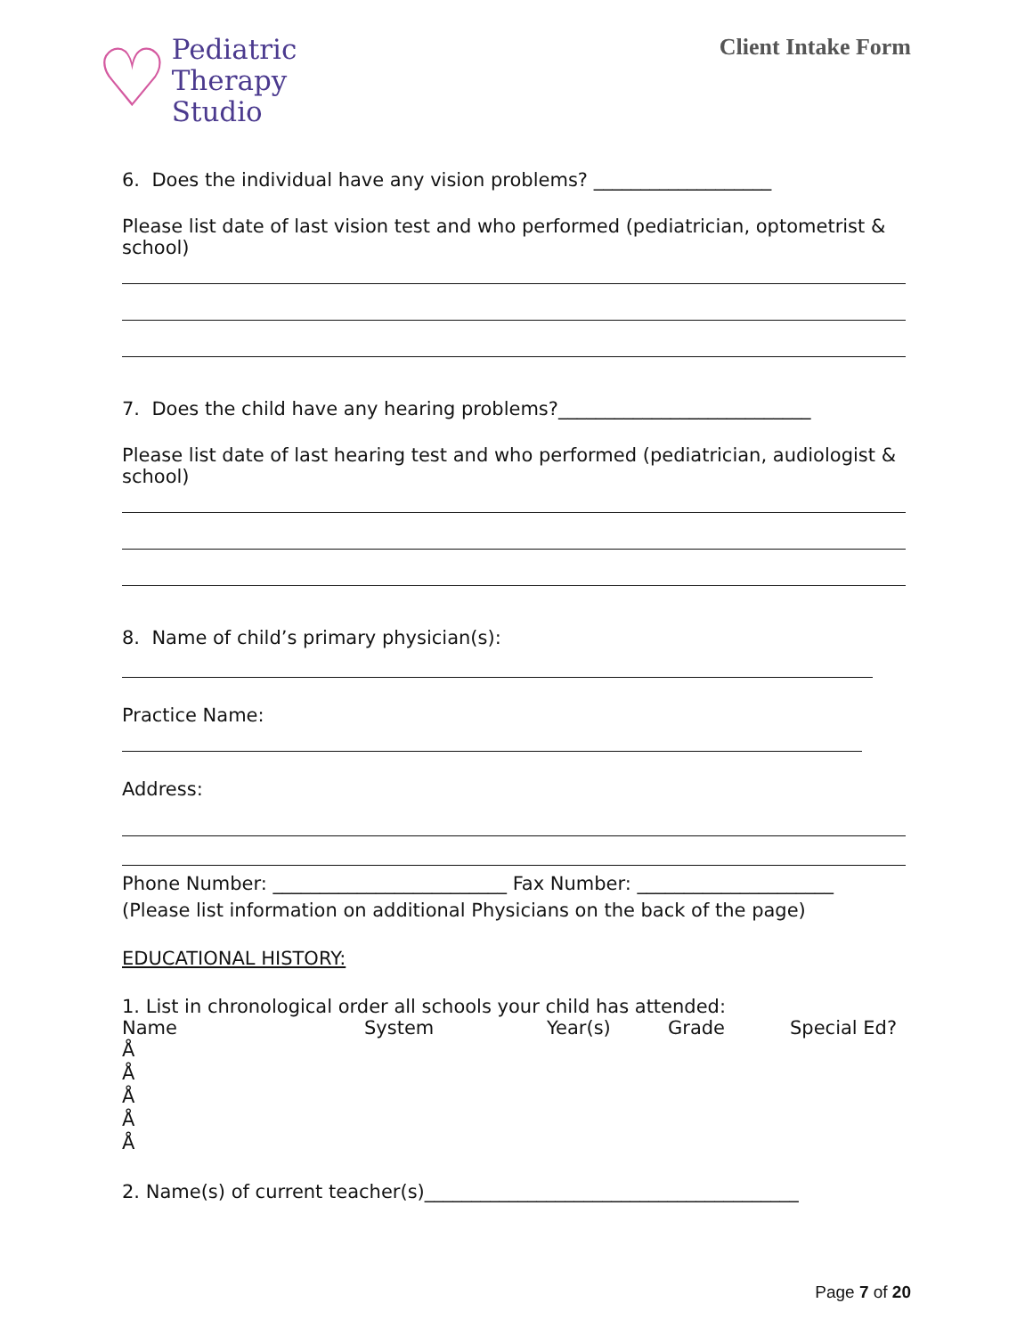♡
Pediatric
Therapy
Studio
Client Intake Form
6. Does the individual have any vision problems? ___________________
Please list date of last vision test and who performed (pediatrician, optometrist & school)
7. Does the child have any hearing problems?___________________________
Please list date of last hearing test and who performed (pediatrician, audiologist & school)
8. Name of child’s primary physician(s):
Practice Name:
Address:
Phone Number: _________________________ Fax Number: _____________________
(Please list information on additional Physicians on the back of the page)
EDUCATIONAL HISTORY:
1. List in chronological order all schools your child has attended:
Name System Year(s) Grade Special Ed?
Å
Å
Å
Å
Å
2. Name(s) of current teacher(s)________________________________________
Page 7 of 20